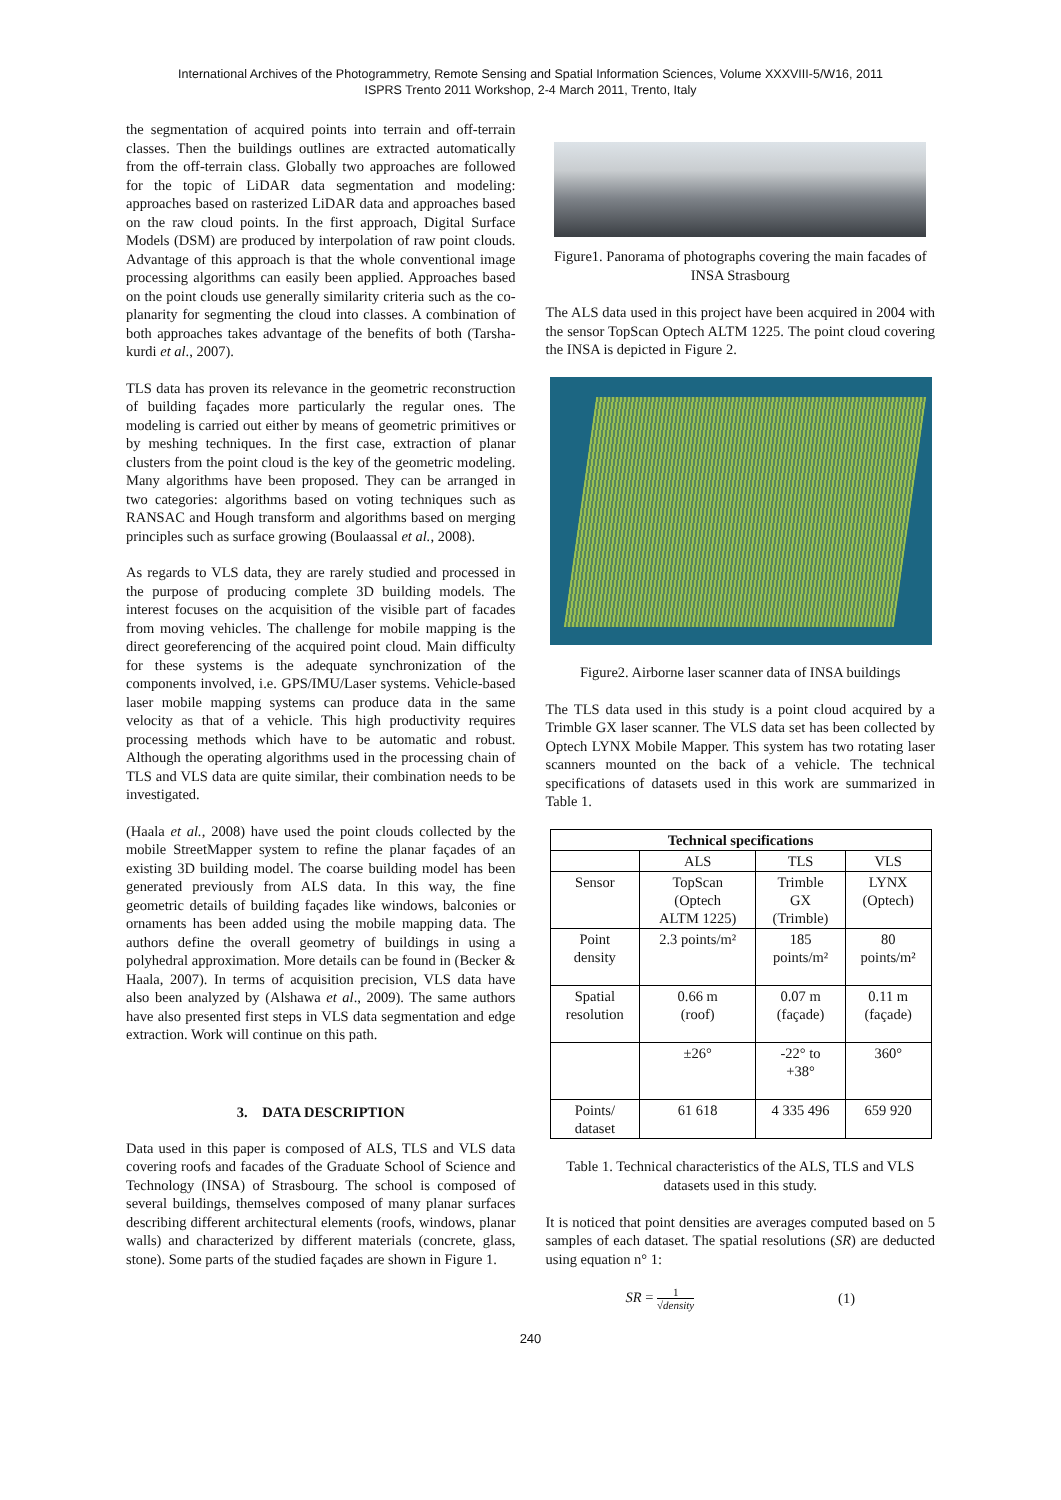International Archives of the Photogrammetry, Remote Sensing and Spatial Information Sciences, Volume XXXVIII-5/W16, 2011
ISPRS Trento 2011 Workshop, 2-4 March 2011, Trento, Italy
the segmentation of acquired points into terrain and off-terrain classes. Then the buildings outlines are extracted automatically from the off-terrain class. Globally two approaches are followed for the topic of LiDAR data segmentation and modeling: approaches based on rasterized LiDAR data and approaches based on the raw cloud points. In the first approach, Digital Surface Models (DSM) are produced by interpolation of raw point clouds. Advantage of this approach is that the whole conventional image processing algorithms can easily been applied. Approaches based on the point clouds use generally similarity criteria such as the co-planarity for segmenting the cloud into classes. A combination of both approaches takes advantage of the benefits of both (Tarsha-kurdi et al., 2007).
TLS data has proven its relevance in the geometric reconstruction of building façades more particularly the regular ones. The modeling is carried out either by means of geometric primitives or by meshing techniques. In the first case, extraction of planar clusters from the point cloud is the key of the geometric modeling. Many algorithms have been proposed. They can be arranged in two categories: algorithms based on voting techniques such as RANSAC and Hough transform and algorithms based on merging principles such as surface growing (Boulaassal et al., 2008).
As regards to VLS data, they are rarely studied and processed in the purpose of producing complete 3D building models. The interest focuses on the acquisition of the visible part of facades from moving vehicles. The challenge for mobile mapping is the direct georeferencing of the acquired point cloud. Main difficulty for these systems is the adequate synchronization of the components involved, i.e. GPS/IMU/Laser systems. Vehicle-based laser mobile mapping systems can produce data in the same velocity as that of a vehicle. This high productivity requires processing methods which have to be automatic and robust. Although the operating algorithms used in the processing chain of TLS and VLS data are quite similar, their combination needs to be investigated.
(Haala et al., 2008) have used the point clouds collected by the mobile StreetMapper system to refine the planar façades of an existing 3D building model. The coarse building model has been generated previously from ALS data. In this way, the fine geometric details of building façades like windows, balconies or ornaments has been added using the mobile mapping data. The authors define the overall geometry of buildings in using a polyhedral approximation. More details can be found in (Becker & Haala, 2007). In terms of acquisition precision, VLS data have also been analyzed by (Alshawa et al., 2009). The same authors have also presented first steps in VLS data segmentation and edge extraction. Work will continue on this path.
3. DATA DESCRIPTION
Data used in this paper is composed of ALS, TLS and VLS data covering roofs and facades of the Graduate School of Science and Technology (INSA) of Strasbourg. The school is composed of several buildings, themselves composed of many planar surfaces describing different architectural elements (roofs, windows, planar walls) and characterized by different materials (concrete, glass, stone). Some parts of the studied façades are shown in Figure 1.
Figure1. Panorama of photographs covering the main facades of INSA Strasbourg
The ALS data used in this project have been acquired in 2004 with the sensor TopScan Optech ALTM 1225. The point cloud covering the INSA is depicted in Figure 2.
Figure2. Airborne laser scanner data of INSA buildings
The TLS data used in this study is a point cloud acquired by a Trimble GX laser scanner. The VLS data set has been collected by Optech LYNX Mobile Mapper. This system has two rotating laser scanners mounted on the back of a vehicle. The technical specifications of datasets used in this work are summarized in Table 1.
| Technical specifications | | | |
| --- | --- | --- | --- |
| | ALS | TLS | VLS |
| Sensor | TopScan (Optech ALTM 1225) | Trimble GX (Trimble) | LYNX (Optech) |
| Point density | 2.3 points/m² | 185 points/m² | 80 points/m² |
| Spatial resolution | 0.66 m (roof) | 0.07 m (façade) | 0.11 m (façade) |
| | ±26° | -22° to +38° | 360° |
| Points/ dataset | 61 618 | 4 335 496 | 659 920 |
Table 1. Technical characteristics of the ALS, TLS and VLS datasets used in this study.
It is noticed that point densities are averages computed based on 5 samples of each dataset. The spatial resolutions (SR) are deducted using equation n° 1:
SR = 1 √density (1)
240